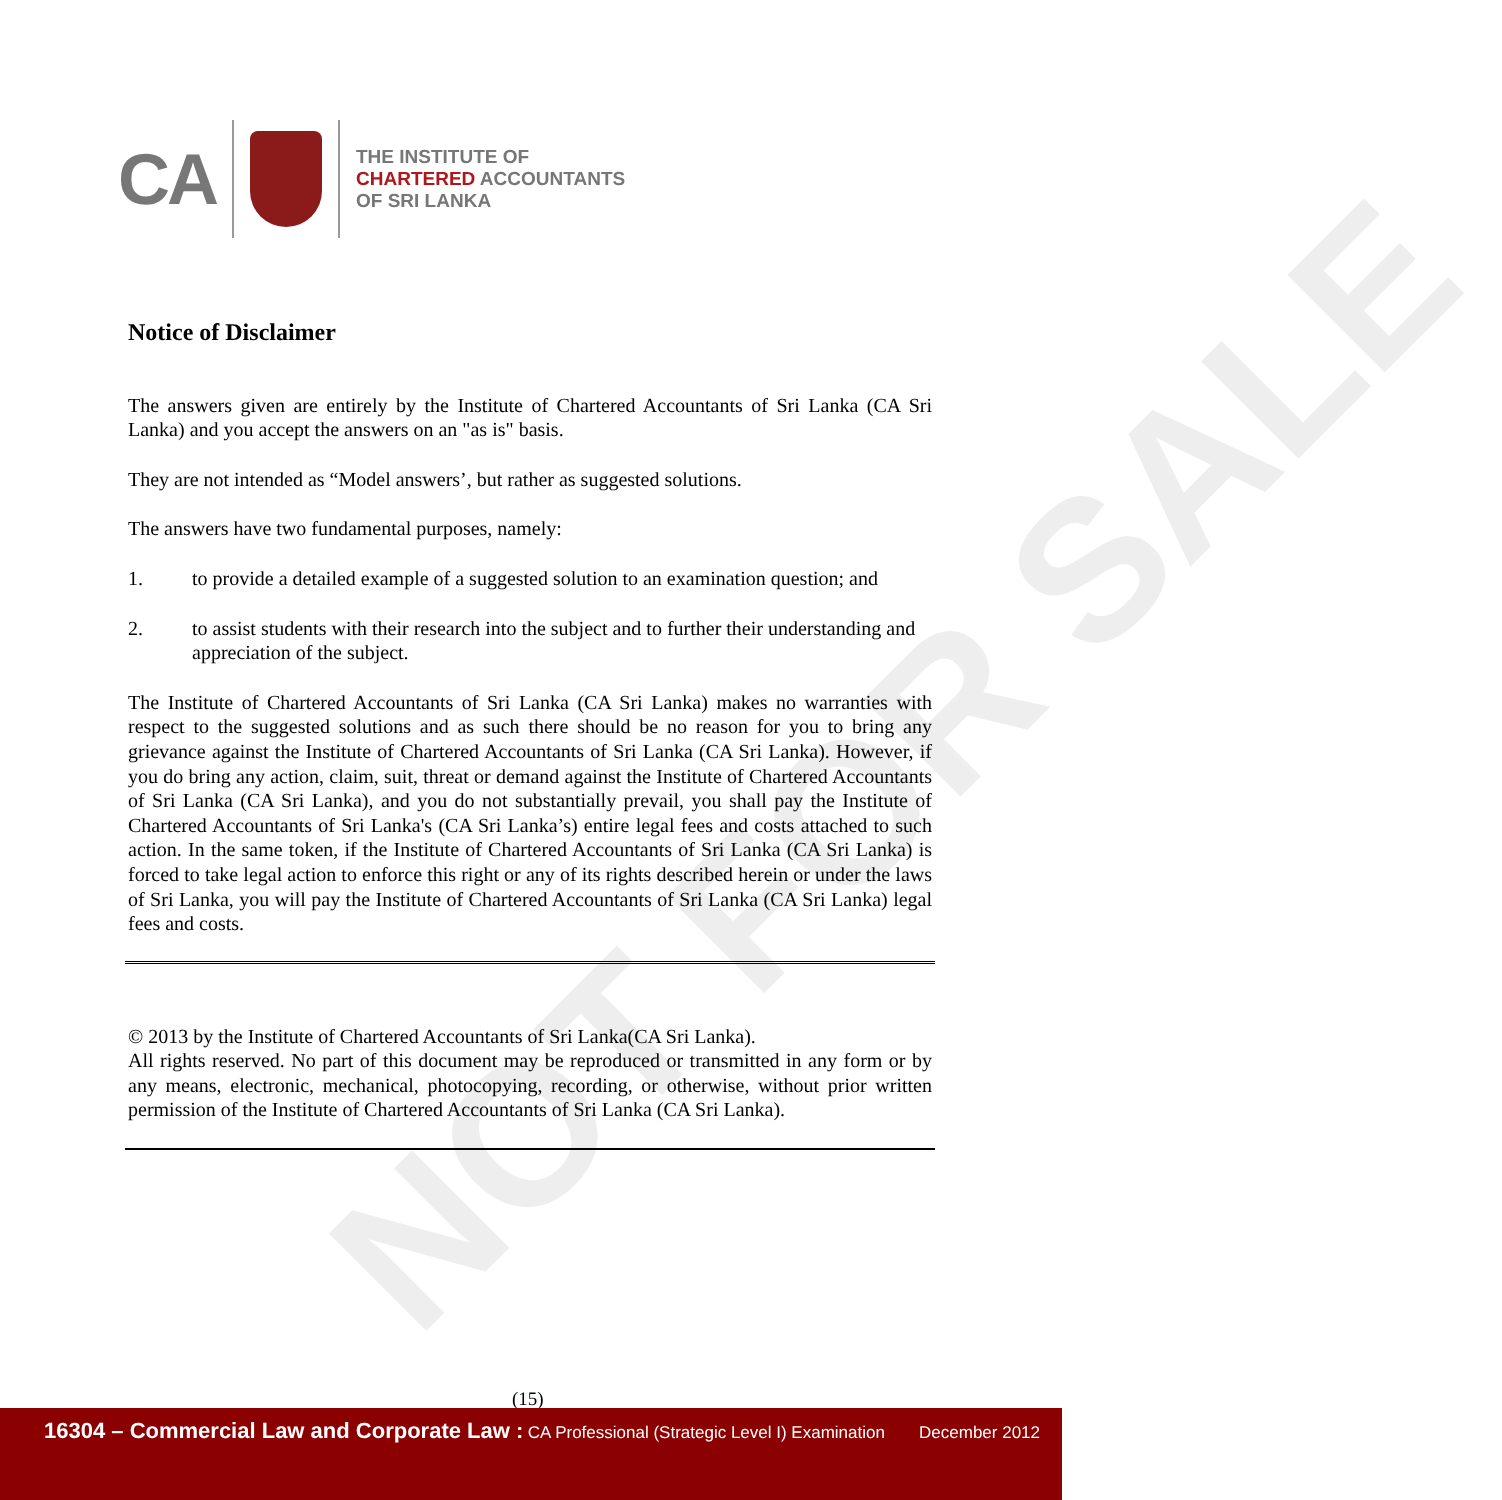NOT FOR SALE
CA
THE INSTITUTE OF
CHARTERED ACCOUNTANTS
OF SRI LANKA
Notice of Disclaimer
The answers given are entirely by the Institute of Chartered Accountants of Sri Lanka (CA Sri Lanka) and you accept the answers on an "as is" basis.
They are not intended as “Model answers’, but rather as suggested solutions.
The answers have two fundamental purposes, namely:
1. to provide a detailed example of a suggested solution to an examination question; and
2. to assist students with their research into the subject and to further their understanding and appreciation of the subject.
The Institute of Chartered Accountants of Sri Lanka (CA Sri Lanka) makes no warranties with respect to the suggested solutions and as such there should be no reason for you to bring any grievance against the Institute of Chartered Accountants of Sri Lanka (CA Sri Lanka). However, if you do bring any action, claim, suit, threat or demand against the Institute of Chartered Accountants of Sri Lanka (CA Sri Lanka), and you do not substantially prevail, you shall pay the Institute of Chartered Accountants of Sri Lanka's (CA Sri Lanka’s) entire legal fees and costs attached to such action. In the same token, if the Institute of Chartered Accountants of Sri Lanka (CA Sri Lanka) is forced to take legal action to enforce this right or any of its rights described herein or under the laws of Sri Lanka, you will pay the Institute of Chartered Accountants of Sri Lanka (CA Sri Lanka) legal fees and costs.
© 2013 by the Institute of Chartered Accountants of Sri Lanka(CA Sri Lanka).
All rights reserved. No part of this document may be reproduced or transmitted in any form or by any means, electronic, mechanical, photocopying, recording, or otherwise, without prior written permission of the Institute of Chartered Accountants of Sri Lanka (CA Sri Lanka).
(15)
16304 – Commercial Law and Corporate Law : CA Professional (Strategic Level I) Examination December 2012